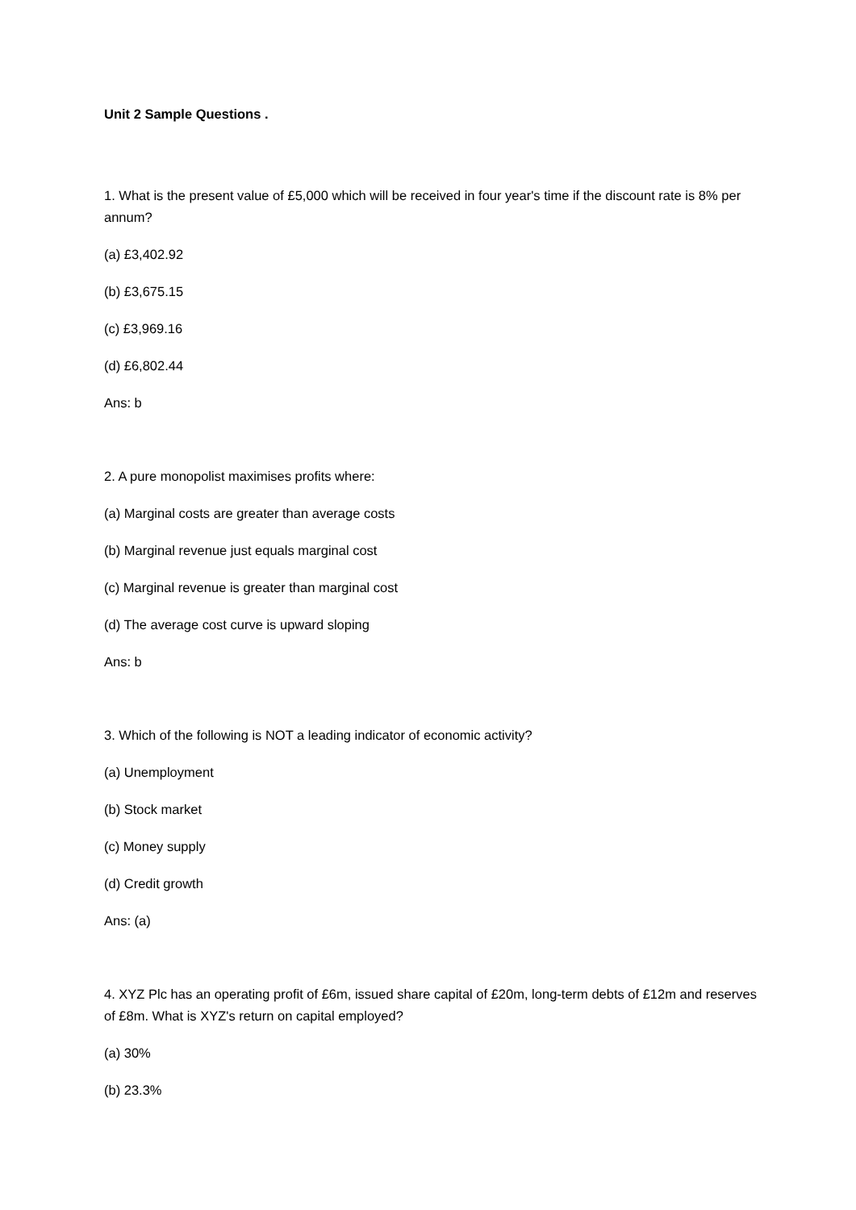Unit 2 Sample Questions .
1. What is the present value of £5,000 which will be received in four year's time if the discount rate is 8% per annum?
(a) £3,402.92
(b) £3,675.15
(c) £3,969.16
(d) £6,802.44
Ans: b
2. A pure monopolist maximises profits where:
(a) Marginal costs are greater than average costs
(b) Marginal revenue just equals marginal cost
(c) Marginal revenue is greater than marginal cost
(d) The average cost curve is upward sloping
Ans: b
3. Which of the following is NOT a leading indicator of economic activity?
(a) Unemployment
(b) Stock market
(c) Money supply
(d) Credit growth
Ans: (a)
4. XYZ Plc has an operating profit of £6m, issued share capital of £20m, long-term debts of £12m and reserves of £8m. What is XYZ's return on capital employed?
(a) 30%
(b) 23.3%